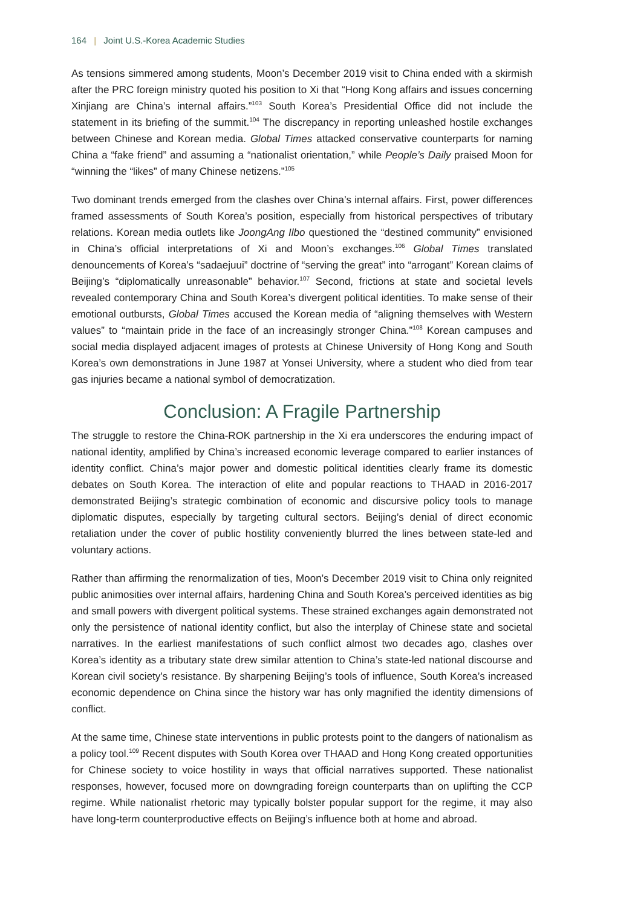164 | Joint U.S.-Korea Academic Studies
As tensions simmered among students, Moon’s December 2019 visit to China ended with a skirmish after the PRC foreign ministry quoted his position to Xi that “Hong Kong affairs and issues concerning Xinjiang are China’s internal affairs.”<sup>103</sup> South Korea’s Presidential Office did not include the statement in its briefing of the summit.<sup>104</sup> The discrepancy in reporting unleashed hostile exchanges between Chinese and Korean media. Global Times attacked conservative counterparts for naming China a “fake friend” and assuming a “nationalist orientation,” while People’s Daily praised Moon for “winning the “likes” of many Chinese netizens.”<sup>105</sup>
Two dominant trends emerged from the clashes over China’s internal affairs. First, power differences framed assessments of South Korea’s position, especially from historical perspectives of tributary relations. Korean media outlets like JoongAng Ilbo questioned the “destined community” envisioned in China’s official interpretations of Xi and Moon’s exchanges.<sup>106</sup> Global Times translated denouncements of Korea’s “sadaejuui” doctrine of “serving the great” into “arrogant” Korean claims of Beijing’s “diplomatically unreasonable” behavior.<sup>107</sup> Second, frictions at state and societal levels revealed contemporary China and South Korea’s divergent political identities. To make sense of their emotional outbursts, Global Times accused the Korean media of “aligning themselves with Western values” to “maintain pride in the face of an increasingly stronger China.”<sup>108</sup> Korean campuses and social media displayed adjacent images of protests at Chinese University of Hong Kong and South Korea’s own demonstrations in June 1987 at Yonsei University, where a student who died from tear gas injuries became a national symbol of democratization.
Conclusion: A Fragile Partnership
The struggle to restore the China-ROK partnership in the Xi era underscores the enduring impact of national identity, amplified by China’s increased economic leverage compared to earlier instances of identity conflict. China’s major power and domestic political identities clearly frame its domestic debates on South Korea. The interaction of elite and popular reactions to THAAD in 2016-2017 demonstrated Beijing’s strategic combination of economic and discursive policy tools to manage diplomatic disputes, especially by targeting cultural sectors. Beijing’s denial of direct economic retaliation under the cover of public hostility conveniently blurred the lines between state-led and voluntary actions.
Rather than affirming the renormalization of ties, Moon’s December 2019 visit to China only reignited public animosities over internal affairs, hardening China and South Korea’s perceived identities as big and small powers with divergent political systems. These strained exchanges again demonstrated not only the persistence of national identity conflict, but also the interplay of Chinese state and societal narratives. In the earliest manifestations of such conflict almost two decades ago, clashes over Korea’s identity as a tributary state drew similar attention to China’s state-led national discourse and Korean civil society’s resistance. By sharpening Beijing’s tools of influence, South Korea’s increased economic dependence on China since the history war has only magnified the identity dimensions of conflict.
At the same time, Chinese state interventions in public protests point to the dangers of nationalism as a policy tool.<sup>109</sup> Recent disputes with South Korea over THAAD and Hong Kong created opportunities for Chinese society to voice hostility in ways that official narratives supported. These nationalist responses, however, focused more on downgrading foreign counterparts than on uplifting the CCP regime. While nationalist rhetoric may typically bolster popular support for the regime, it may also have long-term counterproductive effects on Beijing’s influence both at home and abroad.